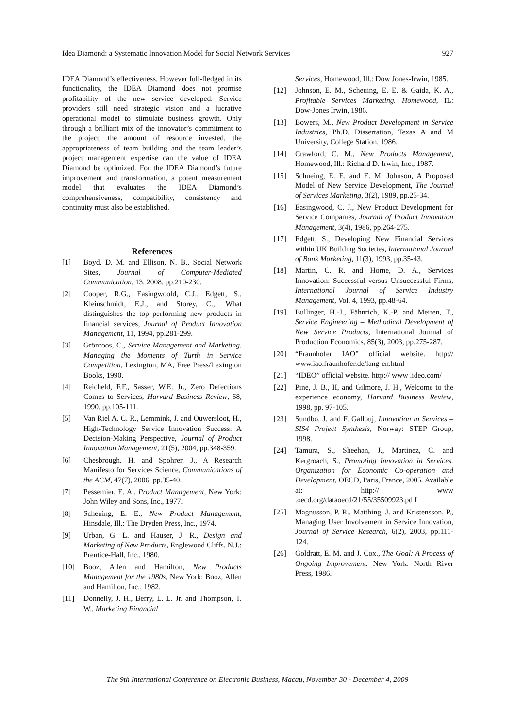Idea Diamond: a Systematic Innovation Model for Social Network Services 927
IDEA Diamond’s effectiveness. However full-fledged in its functionality, the IDEA Diamond does not promise profitability of the new service developed. Service providers still need strategic vision and a lucrative operational model to stimulate business growth. Only through a brilliant mix of the innovator’s commitment to the project, the amount of resource invested, the appropriateness of team building and the team leader’s project management expertise can the value of IDEA Diamond be optimized. For the IDEA Diamond’s future improvement and transformation, a potent measurement model that evaluates the IDEA Diamond’s comprehensiveness, compatibility, consistency and continuity must also be established.
References
[1] Boyd, D. M. and Ellison, N. B., Social Network Sites, Journal of Computer-Mediated Communication, 13, 2008, pp.210-230.
[2] Cooper, R.G., Easingwoold, C.J., Edgett, S., Kleinschmidt, E.J., and Storey, C.,. What distinguishes the top performing new products in financial services, Journal of Product Innovation Management, 11, 1994, pp.281-299.
[3] Grönroos, C., Service Management and Marketing. Managing the Moments of Turth in Service Competition, Lexington, MA, Free Press/Lexington Books, 1990.
[4] Reicheld, F.F., Sasser, W.E. Jr., Zero Defections Comes to Services, Harvard Business Review, 68, 1990, pp.105-111.
[5] Van Riel A. C. R., Lemmink, J. and Ouwersloot, H., High-Technology Service Innovation Success: A Decision-Making Perspective, Journal of Product Innovation Management, 21(5), 2004, pp.348-359.
[6] Chesbrough, H. and Spohrer, J., A Research Manifesto for Services Science, Communications of the ACM, 47(7), 2006, pp.35-40.
[7] Pessemier, E. A., Product Management, New York: John Wiley and Sons, Inc., 1977.
[8] Scheuing, E. E., New Product Management, Hinsdale, Ill.: The Dryden Press, Inc., 1974.
[9] Urban, G. L. and Hauser, J. R., Design and Marketing of New Products, Englewood Cliffs, N.J.: Prentice-Hall, Inc., 1980.
[10] Booz, Allen and Hamilton, New Products Management for the 1980s, New York: Booz, Allen and Hamilton, Inc., 1982.
[11] Donnelly, J. H., Berry, L. L. Jr. and Thompson, T. W., Marketing Financial
Services, Homewood, Ill.: Dow Jones-Irwin, 1985.
[12] Johnson, E. M., Scheuing, E. E. & Gaida, K. A., Profitable Services Marketing. Homewood, IL: Dow-Jones Irwin, 1986.
[13] Bowers, M., New Product Development in Service Industries, Ph.D. Dissertation, Texas A and M University, College Station, 1986.
[14] Crawford, C. M., New Products Management, Homewood, Ill.: Richard D. Irwin, Inc., 1987.
[15] Schueing, E. E. and E. M. Johnson, A Proposed Model of New Service Development, The Journal of Services Marketing, 3(2), 1989, pp.25-34.
[16] Easingwood, C. J., New Product Development for Service Companies, Journal of Product Innovation Management, 3(4), 1986, pp.264-275.
[17] Edgett, S., Developing New Financial Services within UK Building Societies, International Journal of Bank Marketing, 11(3), 1993, pp.35-43.
[18] Martin, C. R. and Horne, D. A., Services Innovation: Successful versus Unsuccessful Firms, International Journal of Service Industry Management, Vol. 4, 1993, pp.48-64.
[19] Bullinger, H.-J., Fähnrich, K.-P. and Meiren, T., Service Engineering – Methodical Development of New Service Products, International Journal of Production Economics, 85(3), 2003, pp.275-287.
[20] “Fraunhofer IAO” official website. http:// www.iao.fraunhofer.de/lang-en.html
[21] “IDEO” official website. http:// www .ideo.com/
[22] Pine, J. B., II, and Gilmore, J. H., Welcome to the experience economy, Harvard Business Review, 1998, pp. 97-105.
[23] Sundbo, J. and F. Gallouj, Innovation in Services – SIS4 Project Synthesis, Norway: STEP Group, 1998.
[24] Tamura, S., Sheehan, J., Martinez, C. and Kergroach, S., Promoting Innovation in Services. Organization for Economic Co-operation and Development, OECD, Paris, France, 2005. Available at: http:// www .oecd.org/dataoecd/21/55/35509923.pd f
[25] Magnusson, P. R., Matthing, J. and Kristensson, P., Managing User Involvement in Service Innovation, Journal of Service Research, 6(2), 2003, pp.111-124.
[26] Goldratt, E. M. and J. Cox., The Goal: A Process of Ongoing Improvement. New York: North River Press, 1986.
The 9th International Conference on Electronic Business, Macau, November 30 - December 4, 2009